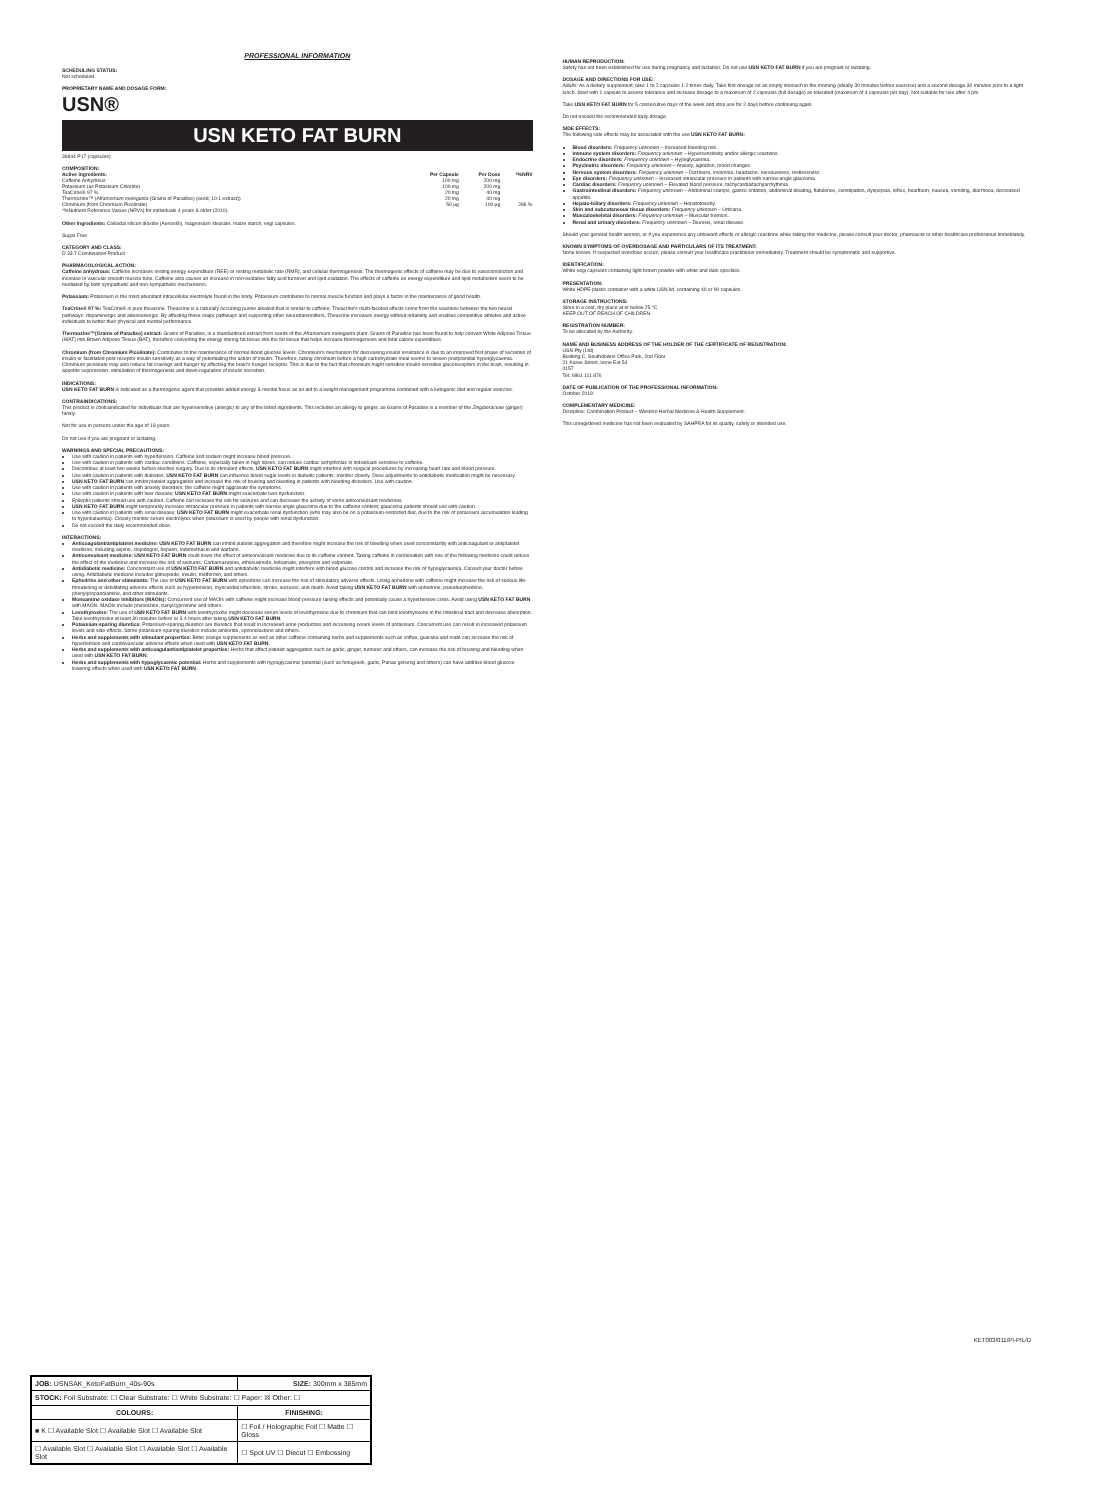PROFESSIONAL INFORMATION
SCHEDULING STATUS:
Not scheduled.
PROPRIETARY NAME AND DOSAGE FORM:
USN®
USN KETO FAT BURN
36844 P17 (capsules)
COMPOSITION:
| Active ingredients: | Per Capsule | Per Dose | *%NRV |
| --- | --- | --- | --- |
| Caffeine Anhydrous | 100 mg | 200 mg | |
| Potassium (as Potassium Chloride) | 100 mg | 200 mg | |
| TeaCrine® 97 % | 20 mg | 40 mg | |
| Thermozine™ ( Aframomum melegueta (Grains of Paradise) (seed; 10:1 extract)) | 20 mg | 40 mg | |
| Chromium (from Chromium Picolinate) | 50 µg | 100 µg | 286 % |
*%Nutrient Reference Values (NRVs) for individuals 4 years & older (2010).
Other ingredients: Colloidal silicon dioxide (Aerosil®), magnesium stearate, maize starch, vegi capsules.
Sugar Free
CATEGORY AND CLASS:
D 33.7 Combination Product
PHARMACOLOGICAL ACTION:
Caffeine anhydrous: Caffeine increases resting energy expenditure (REE) or resting metabolic rate (RMR), and cellular thermogenesis. The thermogenic effects of caffeine may be due to vasoconstriction and increase in vascular smooth muscle tone. Caffeine also causes an increase in non-oxidative fatty acid turnover and lipid oxidation. The effects of caffeine on energy expenditure and lipid metabolism seem to be mediated by both sympathetic and non-sympathetic mechanisms.
Potassium: Potassium is the most abundant intracellular electrolyte found in the body. Potassium contributes to normal muscle function and plays a factor in the maintenance of good health.
TeaCrine® 97 %: TeaCrine® is pure theacrine. Theacrine is a naturally occurring purine alkaloid that is similar to caffeine. Theacrine's multi-faceted effects come from the reactions between the two neural pathways: dopaminergic and adenosinergic. By affecting these major pathways and supporting other neurotransmitters, Theacrine increases energy without irritability and enables competitive athletes and active individuals to better their physical and mental performance.
Thermozine™(Grains of Paradise) extract: Grains of Paradise, is a standardised extract from seeds of the Aframomum melegueta plant. Grains of Paradise has been found to help convert White Adipose Tissue (WAT) into Brown Adipose Tissue (BAT), therefore converting the energy storing fat tissue into the fat tissue that helps increase thermogenesis and total calorie expenditure.
Chromium (from Chromium Picolinate): Contributes to the maintenance of normal blood glucose levels. Chromium's mechanism for decreasing insulin resistance is due to an improved first phase of secretion of insulin or facilitated post-receptor insulin sensitivity as a way of potentiating the action of insulin. Therefore, taking chromium before a high carbohydrate meal seems to lessen postprandial hyperglycaemia. Chromium picolinate may also reduce fat cravings and hunger by affecting the brain's hunger receptor. This is due to the fact that chromium might sensitise insulin-sensitive glucoreceptors in the brain, resulting in appetite suppression, stimulation of thermogenesis and down-regulation of insulin secretion.
INDICATIONS:
USN KETO FAT BURN is indicated as a thermogenic agent that provides added energy & mental focus as an aid to a weight management programme combined with a ketogenic diet and regular exercise.
CONTRAINDICATIONS:
This product is contraindicated for individuals that are hypersensitive (allergic) to any of the listed ingredients. This includes an allergy to ginger, as Grains of Paradise is a member of the Zingiberaceae (ginger) family.
Not for use in persons under the age of 18 years.
Do not use if you are pregnant or lactating.
WARNINGS AND SPECIAL PRECAUTIONS:
Use with caution in patients with hypertension. Caffeine and sodium might increase blood pressure.
Use with caution in patients with cardiac conditions. Caffeine, especially taken in high doses, can induce cardiac arrhythmias in individuals sensitive to caffeine.
Discontinue at least two weeks before elective surgery. Due to its stimulant effects, USN KETO FAT BURN might interfere with surgical procedures by increasing heart rate and blood pressure.
Use with caution in patients with diabetes. USN KETO FAT BURN can influence blood sugar levels in diabetic patients; monitor closely. Dose adjustments to antidiabetic medication might be necessary.
USN KETO FAT BURN can inhibit platelet aggregation and increase the risk of bruising and bleeding in patients with bleeding disorders. Use with caution.
Use with caution in patients with anxiety disorders; the caffeine might aggravate the symptoms.
Use with caution in patients with liver disease; USN KETO FAT BURN might exacerbate liver dysfunction.
Epileptic patients should use with caution. Caffeine can increase the risk for seizures and can decrease the activity of some anticonvulsant medicines.
USN KETO FAT BURN might temporarily increase intraocular pressure in patients with narrow-angle glaucoma due to the caffeine content; glaucoma patients should use with caution.
Use with caution in patients with renal disease; USN KETO FAT BURN might exacerbate renal dysfunction (who may also be on a potassium-restricted diet, due to the risk of potassium accumulation leading to hyperkalaemia). Closely monitor serum electrolytes when potassium is used by people with renal dysfunction.
Do not exceed the daily recommended dose.
INTERACTIONS:
Anticoagulant/antiplatelet medicine: USN KETO FAT BURN can inhibit platelet aggregation and therefore might increase the risk of bleeding when used concomitantly with anticoagulant or antiplatelet medicine, including aspirin, clopidogrel, heparin, indomethacin and warfarin.
Anticonvulsant medicine: USN KETO FAT BURN could lower the effect of anticonvulsant medicine due to its caffeine content. Taking caffeine in combination with one of the following medicine could reduce the effect of the medicine and increase the risk of seizures: Carbamazepine, ethosuximide, felbamate, phenytoin and valproate.
Antidiabetic medicine: Concomitant use of USN KETO FAT BURN and antidiabetic medicine might interfere with blood glucose control and increase the risk of hypoglycaemia. Consult your doctor before using. Antidiabetic medicine includes glimepiride, insulin, metformin, and others.
Ephedrine and other stimulants: The use of USN KETO FAT BURN with ephedrine can increase the risk of stimulatory adverse effects. Using ephedrine with caffeine might increase the risk of serious life-threatening or debilitating adverse effects such as hypertension, myocardial infarction, stroke, seizures, and death. Avoid taking USN KETO FAT BURN with ephedrine, pseudoephedrine, phenylpropanolamine, and other stimulants.
Monoamine oxidase inhibitors (MAOIs): Concurrent use of MAOIs with caffeine might increase blood pressure raising effects and potentially cause a hypertensive crisis. Avoid using USN KETO FAT BURN with MAOIs. MAOIs include phenelzine, tranylcypromine and others.
Levothyroxine: The use of USN KETO FAT BURN with levothyroxine might decrease serum levels of levothyroxine due to chromium that can bind levothyroxine in the intestinal tract and decrease absorption. Take levothyroxine at least 30 minutes before or 3-4 hours after taking USN KETO FAT BURN.
Potassium-sparing diuretics: Potassium-sparing diuretics are diuretics that result in increased urine production and increasing serum levels of potassium. Concurrent use can result in increased potassium levels and side-effects. Some potassium-sparing diuretics include amiloride, spironolactone and others.
Herbs and supplements with stimulant properties: Bitter orange supplements as well as other caffeine-containing herbs and supplements such as coffee, guarana and maté can increase the risk of hypertension and cardiovascular adverse effects when used with USN KETO FAT BURN.
Herbs and supplements with anticoagulant/antiplatelet properties: Herbs that affect platelet aggregation such as garlic, ginger, turmeric and others, can increase the risk of bruising and bleeding when used with USN KETO FAT BURN.
Herbs and supplements with hypoglycaemic potential: Herbs and supplements with hypoglycaemic potential (such as fenugreek, garlic, Panax ginseng and others) can have additive blood glucose lowering effects when used with USN KETO FAT BURN.
HUMAN REPRODUCTION:
Safety has not been established for use during pregnancy and lactation. Do not use USN KETO FAT BURN if you are pregnant or lactating.
DOSAGE AND DIRECTIONS FOR USE:
Adults: As a dietary supplement, take 1 to 2 capsules 1-2 times daily. Take first dosage on an empty stomach in the morning (ideally 30 minutes before exercise) and a second dosage 30 minutes prior to a light lunch. Start with 1 capsule to assess tolerance and increase dosage to a maximum of 2 capsules (full dosage) as tolerated (maximum of 4 capsules per day). Not suitable for use after 4 pm.
Take USN KETO FAT BURN for 5 consecutive days of the week and stop use for 2 days before continuing again.
Do not exceed the recommended daily dosage.
SIDE EFFECTS:
The following side effects may be associated with the use USN KETO FAT BURN:
Blood disorders: Frequency unknown – Increased bleeding risk.
Immune system disorders: Frequency unknown – Hypersensitivity and/or allergic reactions.
Endocrine disorders: Frequency unknown – Hypoglycaemia.
Psychiatric disorders: Frequency unknown – Anxiety, agitation, mood changes.
Nervous system disorders: Frequency unknown – Dizziness, insomnia, headache, nervousness, restlessness.
Eye disorders: Frequency unknown – Increased intraocular pressure in patients with narrow-angle glaucoma.
Cardiac disorders: Frequency unknown – Elevated blood pressure, tachycardia/tachyarrhythmia.
Gastrointestinal disorders: Frequency unknown – Abdominal cramps, gastric irritation, abdominal bloating, flatulence, constipation, dyspepsia, reflux, heartburn, nausea, vomiting, diarrhoea, decreased appetite.
Hepato-biliary disorders: Frequency unknown – Hepatotoxicity.
Skin and subcutaneous tissue disorders: Frequency unknown – Urticaria.
Musculoskeletal disorders: Frequency unknown – Muscular tremors.
Renal and urinary disorders: Frequency unknown – Diuresis, renal disease.
Should your general health worsen, or if you experience any untoward effects or allergic reactions while taking this medicine, please consult your doctor, pharmacist or other healthcare professional immediately.
KNOWN SYMPTOMS OF OVERDOSAGE AND PARTICULARS OF ITS TREATMENT:
None known. If suspected overdose occurs, please consult your healthcare practitioner immediately. Treatment should be symptomatic and supportive.
IDENTIFICATION:
White vegi capsules containing light brown powder with white and dark speckles.
PRESENTATION:
White HDPE plastic container with a white USN lid, containing 40 or 90 capsules.
STORAGE INSTRUCTIONS:
Store in a cool, dry place at or below 25 °C.
KEEP OUT OF REACH OF CHILDREN.
REGISTRATION NUMBER:
To be allocated by the Authority.
NAME AND BUSINESS ADDRESS OF THE HOLDER OF THE CERTIFICATE OF REGISTRATION:
USN Pty (Ltd)
Building C, Southdowns Office Park, 2nd Floor
21 Karee Street, Irene Ext 54
0157
Tel: 0861 111 876
DATE OF PUBLICATION OF THE PROFESSIONAL INFORMATION:
October 2019.
COMPLEMENTARY MEDICINE:
Discipline: Combination Product – Western Herbal Medicine & Health Supplement.
This unregistered medicine has not been evaluated by SAHPRA for its quality, safety or intended use.
KET003/011/PI-PIL/D
| JOB: USNSAK_KetoFatBurn_40s-90s | SIZE: 300mm x 385mm |
| STOCK: Foil Substrate: ☐ Clear Substrate: ☐ White Substrate: ☐ Paper: ☒ Other: ☐ | |
| COLOURS: | FINISHING: |
| ■ K ☐ Available Slot ☐ Available Slot ☐ Available Slot | ☐ Foil / Holographic Foil ☐ Matte ☐ Gloss |
| ☐ Available Slot ☐ Available Slot ☐ Available Slot ☐ Available Slot | ☐ Spot UV ☐ Diecut ☐ Embossing |